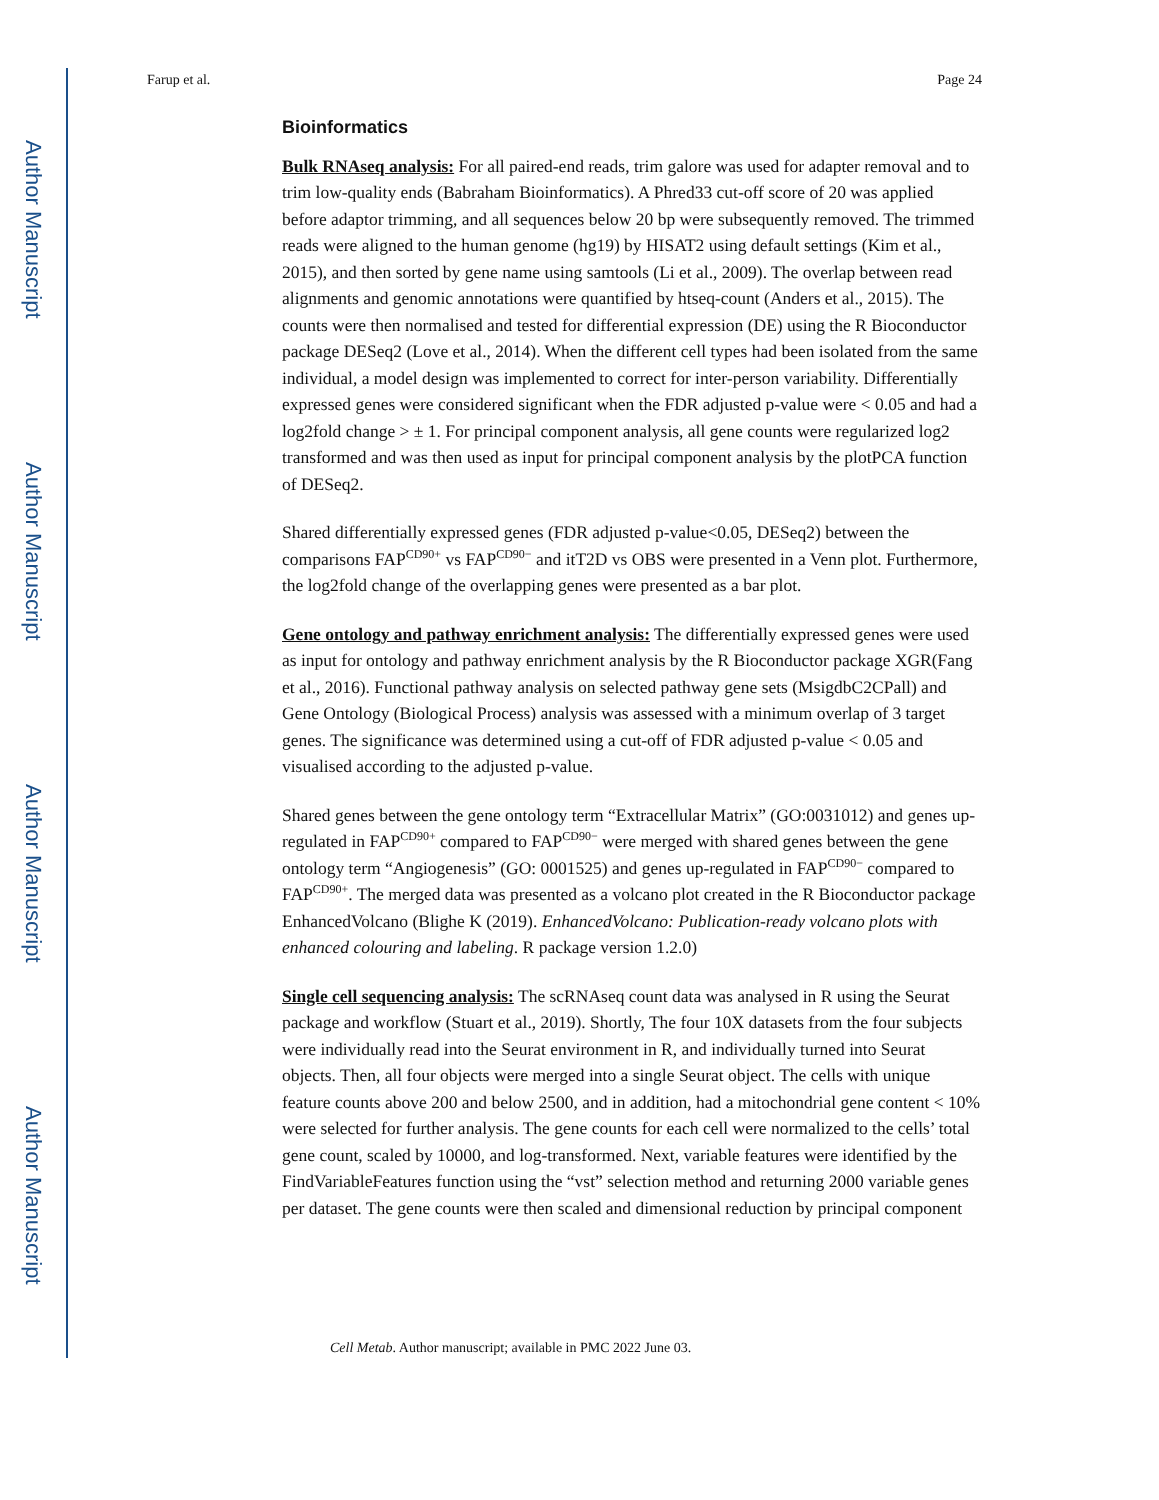Author Manuscript
Author Manuscript
Author Manuscript
Author Manuscript
Farup et al. Page 24
Bioinformatics
Bulk RNAseq analysis: For all paired-end reads, trim galore was used for adapter removal and to trim low-quality ends (Babraham Bioinformatics). A Phred33 cut-off score of 20 was applied before adaptor trimming, and all sequences below 20 bp were subsequently removed. The trimmed reads were aligned to the human genome (hg19) by HISAT2 using default settings (Kim et al., 2015), and then sorted by gene name using samtools (Li et al., 2009). The overlap between read alignments and genomic annotations were quantified by htseq-count (Anders et al., 2015). The counts were then normalised and tested for differential expression (DE) using the R Bioconductor package DESeq2 (Love et al., 2014). When the different cell types had been isolated from the same individual, a model design was implemented to correct for inter-person variability. Differentially expressed genes were considered significant when the FDR adjusted p-value were < 0.05 and had a log2fold change > ± 1. For principal component analysis, all gene counts were regularized log2 transformed and was then used as input for principal component analysis by the plotPCA function of DESeq2.
Shared differentially expressed genes (FDR adjusted p-value<0.05, DESeq2) between the comparisons FAP<sup>CD90+</sup> vs FAP<sup>CD90−</sup> and itT2D vs OBS were presented in a Venn plot. Furthermore, the log2fold change of the overlapping genes were presented as a bar plot.
Gene ontology and pathway enrichment analysis: The differentially expressed genes were used as input for ontology and pathway enrichment analysis by the R Bioconductor package XGR(Fang et al., 2016). Functional pathway analysis on selected pathway gene sets (MsigdbC2CPall) and Gene Ontology (Biological Process) analysis was assessed with a minimum overlap of 3 target genes. The significance was determined using a cut-off of FDR adjusted p-value < 0.05 and visualised according to the adjusted p-value.
Shared genes between the gene ontology term “Extracellular Matrix” (GO:0031012) and genes up-regulated in FAP<sup>CD90+</sup> compared to FAP<sup>CD90−</sup> were merged with shared genes between the gene ontology term “Angiogenesis” (GO: 0001525) and genes up-regulated in FAP<sup>CD90−</sup> compared to FAP<sup>CD90+</sup>. The merged data was presented as a volcano plot created in the R Bioconductor package EnhancedVolcano (Blighe K (2019). EnhancedVolcano: Publication-ready volcano plots with enhanced colouring and labeling. R package version 1.2.0)
Single cell sequencing analysis: The scRNAseq count data was analysed in R using the Seurat package and workflow (Stuart et al., 2019). Shortly, The four 10X datasets from the four subjects were individually read into the Seurat environment in R, and individually turned into Seurat objects. Then, all four objects were merged into a single Seurat object. The cells with unique feature counts above 200 and below 2500, and in addition, had a mitochondrial gene content < 10% were selected for further analysis. The gene counts for each cell were normalized to the cells’ total gene count, scaled by 10000, and log-transformed. Next, variable features were identified by the FindVariableFeatures function using the “vst” selection method and returning 2000 variable genes per dataset. The gene counts were then scaled and dimensional reduction by principal component
Cell Metab. Author manuscript; available in PMC 2022 June 03.